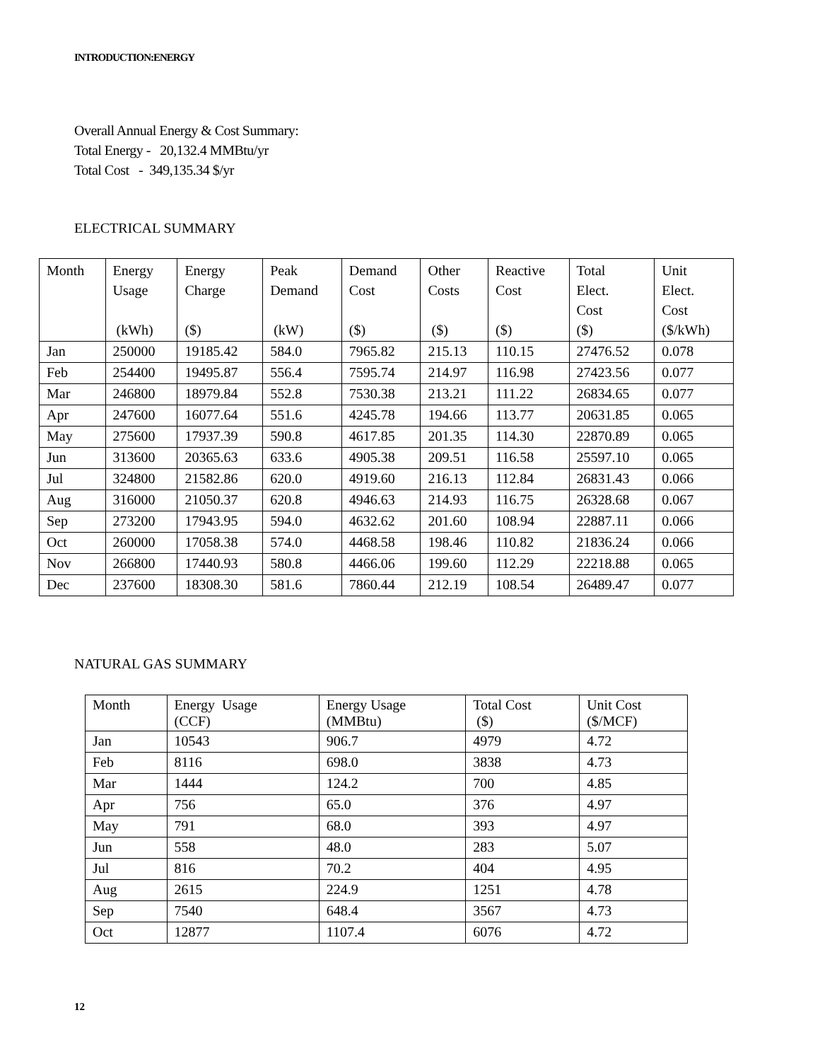INTRODUCTION:ENERGY
Overall Annual Energy & Cost Summary:
Total Energy - 20,132.4 MMBtu/yr
Total Cost - 349,135.34 $/yr
ELECTRICAL SUMMARY
| Month | Energy Usage (kWh) | Energy Charge ($) | Peak Demand (kW) | Demand Cost ($) | Other Costs ($) | Reactive Cost ($) | Total Elect. Cost ($) | Unit Elect. Cost ($/kWh) |
| --- | --- | --- | --- | --- | --- | --- | --- | --- |
| Jan | 250000 | 19185.42 | 584.0 | 7965.82 | 215.13 | 110.15 | 27476.52 | 0.078 |
| Feb | 254400 | 19495.87 | 556.4 | 7595.74 | 214.97 | 116.98 | 27423.56 | 0.077 |
| Mar | 246800 | 18979.84 | 552.8 | 7530.38 | 213.21 | 111.22 | 26834.65 | 0.077 |
| Apr | 247600 | 16077.64 | 551.6 | 4245.78 | 194.66 | 113.77 | 20631.85 | 0.065 |
| May | 275600 | 17937.39 | 590.8 | 4617.85 | 201.35 | 114.30 | 22870.89 | 0.065 |
| Jun | 313600 | 20365.63 | 633.6 | 4905.38 | 209.51 | 116.58 | 25597.10 | 0.065 |
| Jul | 324800 | 21582.86 | 620.0 | 4919.60 | 216.13 | 112.84 | 26831.43 | 0.066 |
| Aug | 316000 | 21050.37 | 620.8 | 4946.63 | 214.93 | 116.75 | 26328.68 | 0.067 |
| Sep | 273200 | 17943.95 | 594.0 | 4632.62 | 201.60 | 108.94 | 22887.11 | 0.066 |
| Oct | 260000 | 17058.38 | 574.0 | 4468.58 | 198.46 | 110.82 | 21836.24 | 0.066 |
| Nov | 266800 | 17440.93 | 580.8 | 4466.06 | 199.60 | 112.29 | 22218.88 | 0.065 |
| Dec | 237600 | 18308.30 | 581.6 | 7860.44 | 212.19 | 108.54 | 26489.47 | 0.077 |
NATURAL GAS SUMMARY
| Month | Energy Usage (CCF) | Energy Usage (MMBtu) | Total Cost ($) | Unit Cost ($/MCF) |
| --- | --- | --- | --- | --- |
| Jan | 10543 | 906.7 | 4979 | 4.72 |
| Feb | 8116 | 698.0 | 3838 | 4.73 |
| Mar | 1444 | 124.2 | 700 | 4.85 |
| Apr | 756 | 65.0 | 376 | 4.97 |
| May | 791 | 68.0 | 393 | 4.97 |
| Jun | 558 | 48.0 | 283 | 5.07 |
| Jul | 816 | 70.2 | 404 | 4.95 |
| Aug | 2615 | 224.9 | 1251 | 4.78 |
| Sep | 7540 | 648.4 | 3567 | 4.73 |
| Oct | 12877 | 1107.4 | 6076 | 4.72 |
12